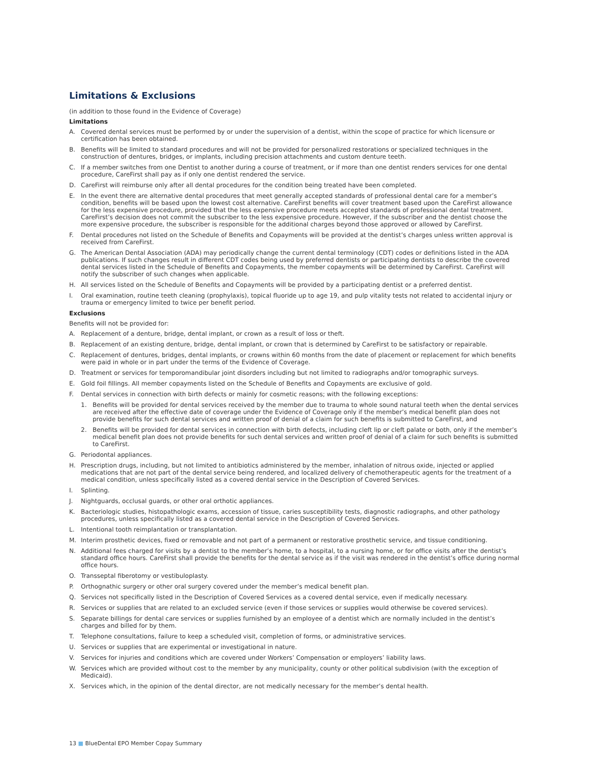Limitations & Exclusions
(in addition to those found in the Evidence of Coverage)
Limitations
A. Covered dental services must be performed by or under the supervision of a dentist, within the scope of practice for which licensure or certification has been obtained.
B. Benefits will be limited to standard procedures and will not be provided for personalized restorations or specialized techniques in the construction of dentures, bridges, or implants, including precision attachments and custom denture teeth.
C. If a member switches from one Dentist to another during a course of treatment, or if more than one dentist renders services for one dental procedure, CareFirst shall pay as if only one dentist rendered the service.
D. CareFirst will reimburse only after all dental procedures for the condition being treated have been completed.
E. In the event there are alternative dental procedures that meet generally accepted standards of professional dental care for a member’s condition, benefits will be based upon the lowest cost alternative. CareFirst benefits will cover treatment based upon the CareFirst allowance for the less expensive procedure, provided that the less expensive procedure meets accepted standards of professional dental treatment. CareFirst’s decision does not commit the subscriber to the less expensive procedure. However, if the subscriber and the dentist choose the more expensive procedure, the subscriber is responsible for the additional charges beyond those approved or allowed by CareFirst.
F. Dental procedures not listed on the Schedule of Benefits and Copayments will be provided at the dentist’s charges unless written approval is received from CareFirst.
G. The American Dental Association (ADA) may periodically change the current dental terminology (CDT) codes or definitions listed in the ADA publications. If such changes result in different CDT codes being used by preferred dentists or participating dentists to describe the covered dental services listed in the Schedule of Benefits and Copayments, the member copayments will be determined by CareFirst. CareFirst will notify the subscriber of such changes when applicable.
H. All services listed on the Schedule of Benefits and Copayments will be provided by a participating dentist or a preferred dentist.
I. Oral examination, routine teeth cleaning (prophylaxis), topical fluoride up to age 19, and pulp vitality tests not related to accidental injury or trauma or emergency limited to twice per benefit period.
Exclusions
Benefits will not be provided for:
A. Replacement of a denture, bridge, dental implant, or crown as a result of loss or theft.
B. Replacement of an existing denture, bridge, dental implant, or crown that is determined by CareFirst to be satisfactory or repairable.
C. Replacement of dentures, bridges, dental implants, or crowns within 60 months from the date of placement or replacement for which benefits were paid in whole or in part under the terms of the Evidence of Coverage.
D. Treatment or services for temporomandibular joint disorders including but not limited to radiographs and/or tomographic surveys.
E. Gold foil fillings. All member copayments listed on the Schedule of Benefits and Copayments are exclusive of gold.
F. Dental services in connection with birth defects or mainly for cosmetic reasons; with the following exceptions:
1. Benefits will be provided for dental services received by the member due to trauma to whole sound natural teeth when the dental services are received after the effective date of coverage under the Evidence of Coverage only if the member’s medical benefit plan does not provide benefits for such dental services and written proof of denial of a claim for such benefits is submitted to CareFirst, and
2. Benefits will be provided for dental services in connection with birth defects, including cleft lip or cleft palate or both, only if the member’s medical benefit plan does not provide benefits for such dental services and written proof of denial of a claim for such benefits is submitted to CareFirst.
G. Periodontal appliances.
H. Prescription drugs, including, but not limited to antibiotics administered by the member, inhalation of nitrous oxide, injected or applied medications that are not part of the dental service being rendered, and localized delivery of chemotherapeutic agents for the treatment of a medical condition, unless specifically listed as a covered dental service in the Description of Covered Services.
I. Splinting.
J. Nightguards, occlusal guards, or other oral orthotic appliances.
K. Bacteriologic studies, histopathologic exams, accession of tissue, caries susceptibility tests, diagnostic radiographs, and other pathology procedures, unless specifically listed as a covered dental service in the Description of Covered Services.
L. Intentional tooth reimplantation or transplantation.
M. Interim prosthetic devices, fixed or removable and not part of a permanent or restorative prosthetic service, and tissue conditioning.
N. Additional fees charged for visits by a dentist to the member’s home, to a hospital, to a nursing home, or for office visits after the dentist’s standard office hours. CareFirst shall provide the benefits for the dental service as if the visit was rendered in the dentist’s office during normal office hours.
O. Transseptal fiberotomy or vestibuloplasty.
P. Orthognathic surgery or other oral surgery covered under the member’s medical benefit plan.
Q. Services not specifically listed in the Description of Covered Services as a covered dental service, even if medically necessary.
R. Services or supplies that are related to an excluded service (even if those services or supplies would otherwise be covered services).
S. Separate billings for dental care services or supplies furnished by an employee of a dentist which are normally included in the dentist’s charges and billed for by them.
T. Telephone consultations, failure to keep a scheduled visit, completion of forms, or administrative services.
U. Services or supplies that are experimental or investigational in nature.
V. Services for injuries and conditions which are covered under Workers’ Compensation or employers’ liability laws.
W. Services which are provided without cost to the member by any municipality, county or other political subdivision (with the exception of Medicaid).
X. Services which, in the opinion of the dental director, are not medically necessary for the member’s dental health.
13 ■ BlueDental EPO Member Copay Summary